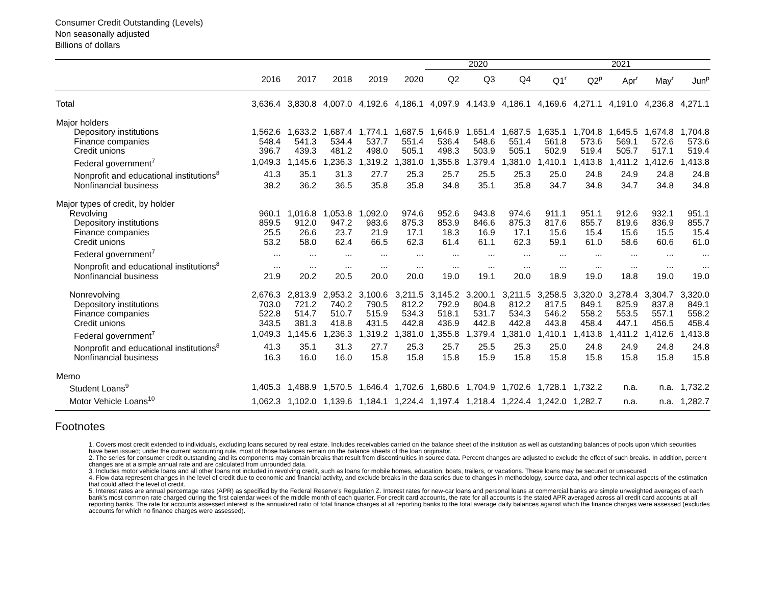Consumer Credit Outstanding (Levels)
Non seasonally adjusted
Billions of dollars
| | | | | | | 2020 | | | 2021 | | | | |
| --- | --- | --- | --- | --- | --- | --- | --- | --- | --- | --- | --- | --- | --- |
| | 2016 | 2017 | 2018 | 2019 | 2020 | Q2 | Q3 | Q4 | Q1<sup>r</sup> | Q2<sup>p</sup> | Apr<sup>r</sup> | May<sup>r</sup> | Jun<sup>p</sup> |
| Total | 3,636.4 | 3,830.8 | 4,007.0 | 4,192.6 | 4,186.1 | 4,097.9 | 4,143.9 | 4,186.1 | 4,169.6 | 4,271.1 | 4,191.0 | 4,236.8 | 4,271.1 |
| Major holders | | | | | | | | | | | | | |
| Depository institutions | 1,562.6 | 1,633.2 | 1,687.4 | 1,774.1 | 1,687.5 | 1,646.9 | 1,651.4 | 1,687.5 | 1,635.1 | 1,704.8 | 1,645.5 | 1,674.8 | 1,704.8 |
| Finance companies | 548.4 | 541.3 | 534.4 | 537.7 | 551.4 | 536.4 | 548.6 | 551.4 | 561.8 | 573.6 | 569.1 | 572.6 | 573.6 |
| Credit unions | 396.7 | 439.3 | 481.2 | 498.0 | 505.1 | 498.3 | 503.9 | 505.1 | 502.9 | 519.4 | 505.7 | 517.1 | 519.4 |
| Federal government<sup>7</sup> | 1,049.3 | 1,145.6 | 1,236.3 | 1,319.2 | 1,381.0 | 1,355.8 | 1,379.4 | 1,381.0 | 1,410.1 | 1,413.8 | 1,411.2 | 1,412.6 | 1,413.8 |
| Nonprofit and educational institutions<sup>8</sup> | 41.3 | 35.1 | 31.3 | 27.7 | 25.3 | 25.7 | 25.5 | 25.3 | 25.0 | 24.8 | 24.9 | 24.8 | 24.8 |
| Nonfinancial business | 38.2 | 36.2 | 36.5 | 35.8 | 35.8 | 34.8 | 35.1 | 35.8 | 34.7 | 34.8 | 34.7 | 34.8 | 34.8 |
| Major types of credit, by holder | | | | | | | | | | | | | |
| Revolving | 960.1 | 1,016.8 | 1,053.8 | 1,092.0 | 974.6 | 952.6 | 943.8 | 974.6 | 911.1 | 951.1 | 912.6 | 932.1 | 951.1 |
| Depository institutions | 859.5 | 912.0 | 947.2 | 983.6 | 875.3 | 853.9 | 846.6 | 875.3 | 817.6 | 855.7 | 819.6 | 836.9 | 855.7 |
| Finance companies | 25.5 | 26.6 | 23.7 | 21.9 | 17.1 | 18.3 | 16.9 | 17.1 | 15.6 | 15.4 | 15.6 | 15.5 | 15.4 |
| Credit unions | 53.2 | 58.0 | 62.4 | 66.5 | 62.3 | 61.4 | 61.1 | 62.3 | 59.1 | 61.0 | 58.6 | 60.6 | 61.0 |
| Federal government<sup>7</sup> | ... | ... | ... | ... | ... | ... | ... | ... | ... | ... | ... | ... | ... |
| Nonprofit and educational institutions<sup>8</sup> | ... | ... | ... | ... | ... | ... | ... | ... | ... | ... | ... | ... | ... |
| Nonfinancial business | 21.9 | 20.2 | 20.5 | 20.0 | 20.0 | 19.0 | 19.1 | 20.0 | 18.9 | 19.0 | 18.8 | 19.0 | 19.0 |
| Nonrevolving | 2,676.3 | 2,813.9 | 2,953.2 | 3,100.6 | 3,211.5 | 3,145.2 | 3,200.1 | 3,211.5 | 3,258.5 | 3,320.0 | 3,278.4 | 3,304.7 | 3,320.0 |
| Depository institutions | 703.0 | 721.2 | 740.2 | 790.5 | 812.2 | 792.9 | 804.8 | 812.2 | 817.5 | 849.1 | 825.9 | 837.8 | 849.1 |
| Finance companies | 522.8 | 514.7 | 510.7 | 515.9 | 534.3 | 518.1 | 531.7 | 534.3 | 546.2 | 558.2 | 553.5 | 557.1 | 558.2 |
| Credit unions | 343.5 | 381.3 | 418.8 | 431.5 | 442.8 | 436.9 | 442.8 | 442.8 | 443.8 | 458.4 | 447.1 | 456.5 | 458.4 |
| Federal government<sup>7</sup> | 1,049.3 | 1,145.6 | 1,236.3 | 1,319.2 | 1,381.0 | 1,355.8 | 1,379.4 | 1,381.0 | 1,410.1 | 1,413.8 | 1,411.2 | 1,412.6 | 1,413.8 |
| Nonprofit and educational institutions<sup>8</sup> | 41.3 | 35.1 | 31.3 | 27.7 | 25.3 | 25.7 | 25.5 | 25.3 | 25.0 | 24.8 | 24.9 | 24.8 | 24.8 |
| Nonfinancial business | 16.3 | 16.0 | 16.0 | 15.8 | 15.8 | 15.8 | 15.9 | 15.8 | 15.8 | 15.8 | 15.8 | 15.8 | 15.8 |
| Memo | | | | | | | | | | | | | |
| Student Loans<sup>9</sup> | 1,405.3 | 1,488.9 | 1,570.5 | 1,646.4 | 1,702.6 | 1,680.6 | 1,704.9 | 1,702.6 | 1,728.1 | 1,732.2 | n.a. | n.a. | 1,732.2 |
| Motor Vehicle Loans<sup>10</sup> | 1,062.3 | 1,102.0 | 1,139.6 | 1,184.1 | 1,224.4 | 1,197.4 | 1,218.4 | 1,224.4 | 1,242.0 | 1,282.7 | n.a. | n.a. | 1,282.7 |
Footnotes
1. Covers most credit extended to individuals, excluding loans secured by real estate. Includes receivables carried on the balance sheet of the institution as well as outstanding balances of pools upon which securities have been issued; under the current accounting rule, most of those balances remain on the balance sheets of the loan originator.
2. The series for consumer credit outstanding and its components may contain breaks that result from discontinuities in source data. Percent changes are adjusted to exclude the effect of such breaks. In addition, percent changes are at a simple annual rate and are calculated from unrounded data.
3. Includes motor vehicle loans and all other loans not included in revolving credit, such as loans for mobile homes, education, boats, trailers, or vacations. These loans may be secured or unsecured.
4. Flow data represent changes in the level of credit due to economic and financial activity, and exclude breaks in the data series due to changes in methodology, source data, and other technical aspects of the estimation that could affect the level of credit.
5. Interest rates are annual percentage rates (APR) as specified by the Federal Reserve’s Regulation Z. Interest rates for new-car loans and personal loans at commercial banks are simple unweighted averages of each bank’s most common rate charged during the first calendar week of the middle month of each quarter. For credit card accounts, the rate for all accounts is the stated APR averaged across all credit card accounts at all reporting banks. The rate for accounts assessed interest is the annualized ratio of total finance charges at all reporting banks to the total average daily balances against which the finance charges were assessed (excludes accounts for which no finance charges were assessed).